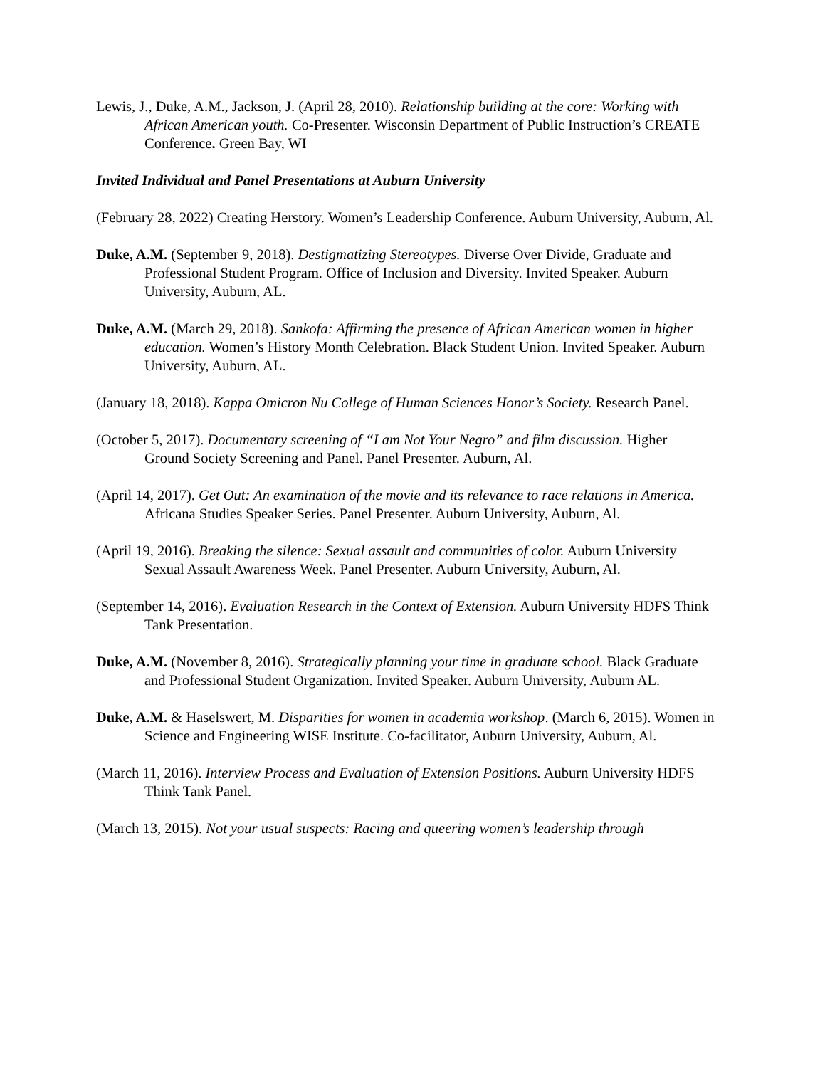Lewis, J., Duke, A.M., Jackson, J. (April 28, 2010). Relationship building at the core: Working with African American youth. Co-Presenter. Wisconsin Department of Public Instruction’s CREATE Conference. Green Bay, WI
Invited Individual and Panel Presentations at Auburn University
(February 28, 2022) Creating Herstory. Women’s Leadership Conference. Auburn University, Auburn, Al.
Duke, A.M. (September 9, 2018). Destigmatizing Stereotypes. Diverse Over Divide, Graduate and Professional Student Program. Office of Inclusion and Diversity. Invited Speaker. Auburn University, Auburn, AL.
Duke, A.M. (March 29, 2018). Sankofa: Affirming the presence of African American women in higher education. Women’s History Month Celebration. Black Student Union. Invited Speaker. Auburn University, Auburn, AL.
(January 18, 2018). Kappa Omicron Nu College of Human Sciences Honor’s Society. Research Panel.
(October 5, 2017). Documentary screening of “I am Not Your Negro” and film discussion. Higher Ground Society Screening and Panel. Panel Presenter. Auburn, Al.
(April 14, 2017). Get Out: An examination of the movie and its relevance to race relations in America. Africana Studies Speaker Series. Panel Presenter. Auburn University, Auburn, Al.
(April 19, 2016). Breaking the silence: Sexual assault and communities of color. Auburn University Sexual Assault Awareness Week. Panel Presenter. Auburn University, Auburn, Al.
(September 14, 2016). Evaluation Research in the Context of Extension. Auburn University HDFS Think Tank Presentation.
Duke, A.M. (November 8, 2016). Strategically planning your time in graduate school. Black Graduate and Professional Student Organization. Invited Speaker. Auburn University, Auburn AL.
Duke, A.M. & Haselswert, M. Disparities for women in academia workshop. (March 6, 2015). Women in Science and Engineering WISE Institute. Co-facilitator, Auburn University, Auburn, Al.
(March 11, 2016). Interview Process and Evaluation of Extension Positions. Auburn University HDFS Think Tank Panel.
(March 13, 2015). Not your usual suspects: Racing and queering women’s leadership through